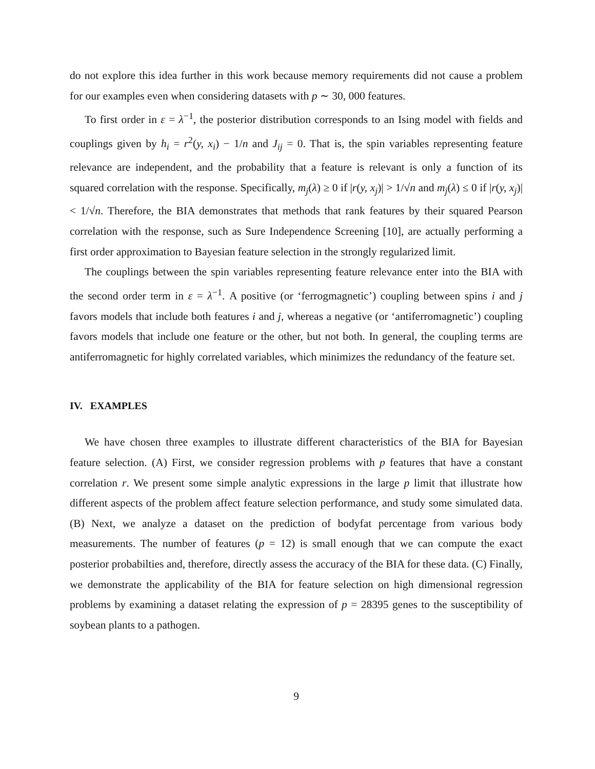do not explore this idea further in this work because memory requirements did not cause a problem for our examples even when considering datasets with p ∼ 30, 000 features.
To first order in ε = λ<sup>−1</sup>, the posterior distribution corresponds to an Ising model with fields and couplings given by h<sub>i</sub> = r<sup>2</sup>(y, x<sub>i</sub>) − 1/n and J<sub>ij</sub> = 0. That is, the spin variables representing feature relevance are independent, and the probability that a feature is relevant is only a function of its squared correlation with the response. Specifically, m<sub>j</sub>(λ) ≥ 0 if |r(y, x<sub>j</sub>)| > 1/√n and m<sub>j</sub>(λ) ≤ 0 if |r(y, x<sub>j</sub>)| < 1/√n. Therefore, the BIA demonstrates that methods that rank features by their squared Pearson correlation with the response, such as Sure Independence Screening [10], are actually performing a first order approximation to Bayesian feature selection in the strongly regularized limit.
The couplings between the spin variables representing feature relevance enter into the BIA with the second order term in ε = λ<sup>−1</sup>. A positive (or ‘ferrogmagnetic’) coupling between spins i and j favors models that include both features i and j, whereas a negative (or ‘antiferromagnetic’) coupling favors models that include one feature or the other, but not both. In general, the coupling terms are antiferromagnetic for highly correlated variables, which minimizes the redundancy of the feature set.
IV. EXAMPLES
We have chosen three examples to illustrate different characteristics of the BIA for Bayesian feature selection. (A) First, we consider regression problems with p features that have a constant correlation r. We present some simple analytic expressions in the large p limit that illustrate how different aspects of the problem affect feature selection performance, and study some simulated data. (B) Next, we analyze a dataset on the prediction of bodyfat percentage from various body measurements. The number of features (p = 12) is small enough that we can compute the exact posterior probabilties and, therefore, directly assess the accuracy of the BIA for these data. (C) Finally, we demonstrate the applicability of the BIA for feature selection on high dimensional regression problems by examining a dataset relating the expression of p = 28395 genes to the susceptibility of soybean plants to a pathogen.
9